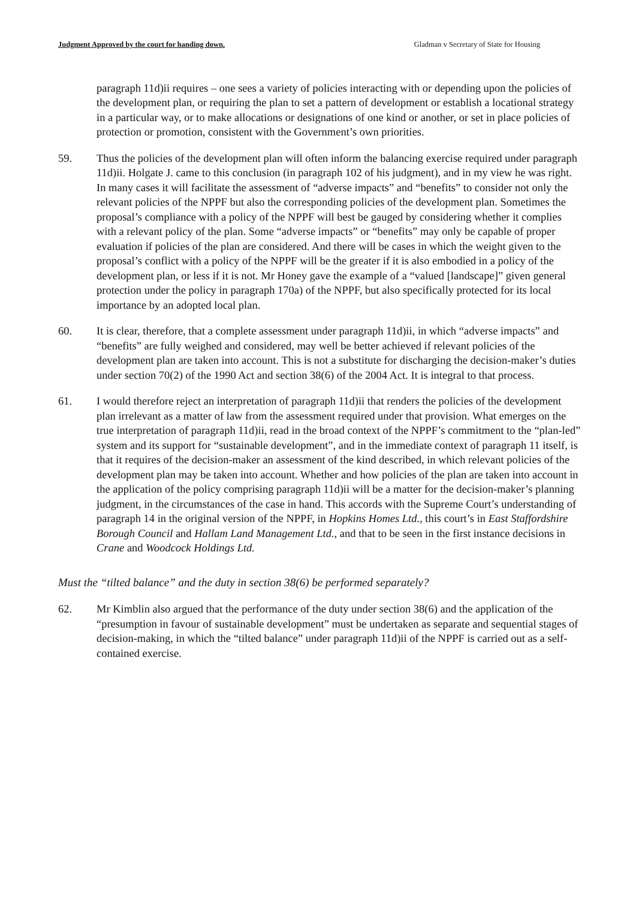Judgment Approved by the court for handing down. Gladman v Secretary of State for Housing
paragraph 11d)ii requires – one sees a variety of policies interacting with or depending upon the policies of the development plan, or requiring the plan to set a pattern of development or establish a locational strategy in a particular way, or to make allocations or designations of one kind or another, or set in place policies of protection or promotion, consistent with the Government’s own priorities.
59. Thus the policies of the development plan will often inform the balancing exercise required under paragraph 11d)ii. Holgate J. came to this conclusion (in paragraph 102 of his judgment), and in my view he was right. In many cases it will facilitate the assessment of “adverse impacts” and “benefits” to consider not only the relevant policies of the NPPF but also the corresponding policies of the development plan. Sometimes the proposal’s compliance with a policy of the NPPF will best be gauged by considering whether it complies with a relevant policy of the plan. Some “adverse impacts” or “benefits” may only be capable of proper evaluation if policies of the plan are considered. And there will be cases in which the weight given to the proposal’s conflict with a policy of the NPPF will be the greater if it is also embodied in a policy of the development plan, or less if it is not. Mr Honey gave the example of a “valued [landscape]” given general protection under the policy in paragraph 170a) of the NPPF, but also specifically protected for its local importance by an adopted local plan.
60. It is clear, therefore, that a complete assessment under paragraph 11d)ii, in which “adverse impacts” and “benefits” are fully weighed and considered, may well be better achieved if relevant policies of the development plan are taken into account. This is not a substitute for discharging the decision-maker’s duties under section 70(2) of the 1990 Act and section 38(6) of the 2004 Act. It is integral to that process.
61. I would therefore reject an interpretation of paragraph 11d)ii that renders the policies of the development plan irrelevant as a matter of law from the assessment required under that provision. What emerges on the true interpretation of paragraph 11d)ii, read in the broad context of the NPPF’s commitment to the “plan-led” system and its support for “sustainable development”, and in the immediate context of paragraph 11 itself, is that it requires of the decision-maker an assessment of the kind described, in which relevant policies of the development plan may be taken into account. Whether and how policies of the plan are taken into account in the application of the policy comprising paragraph 11d)ii will be a matter for the decision-maker’s planning judgment, in the circumstances of the case in hand. This accords with the Supreme Court’s understanding of paragraph 14 in the original version of the NPPF, in Hopkins Homes Ltd., this court’s in East Staffordshire Borough Council and Hallam Land Management Ltd., and that to be seen in the first instance decisions in Crane and Woodcock Holdings Ltd.
Must the “tilted balance” and the duty in section 38(6) be performed separately?
62. Mr Kimblin also argued that the performance of the duty under section 38(6) and the application of the “presumption in favour of sustainable development” must be undertaken as separate and sequential stages of decision-making, in which the “tilted balance” under paragraph 11d)ii of the NPPF is carried out as a self-contained exercise.